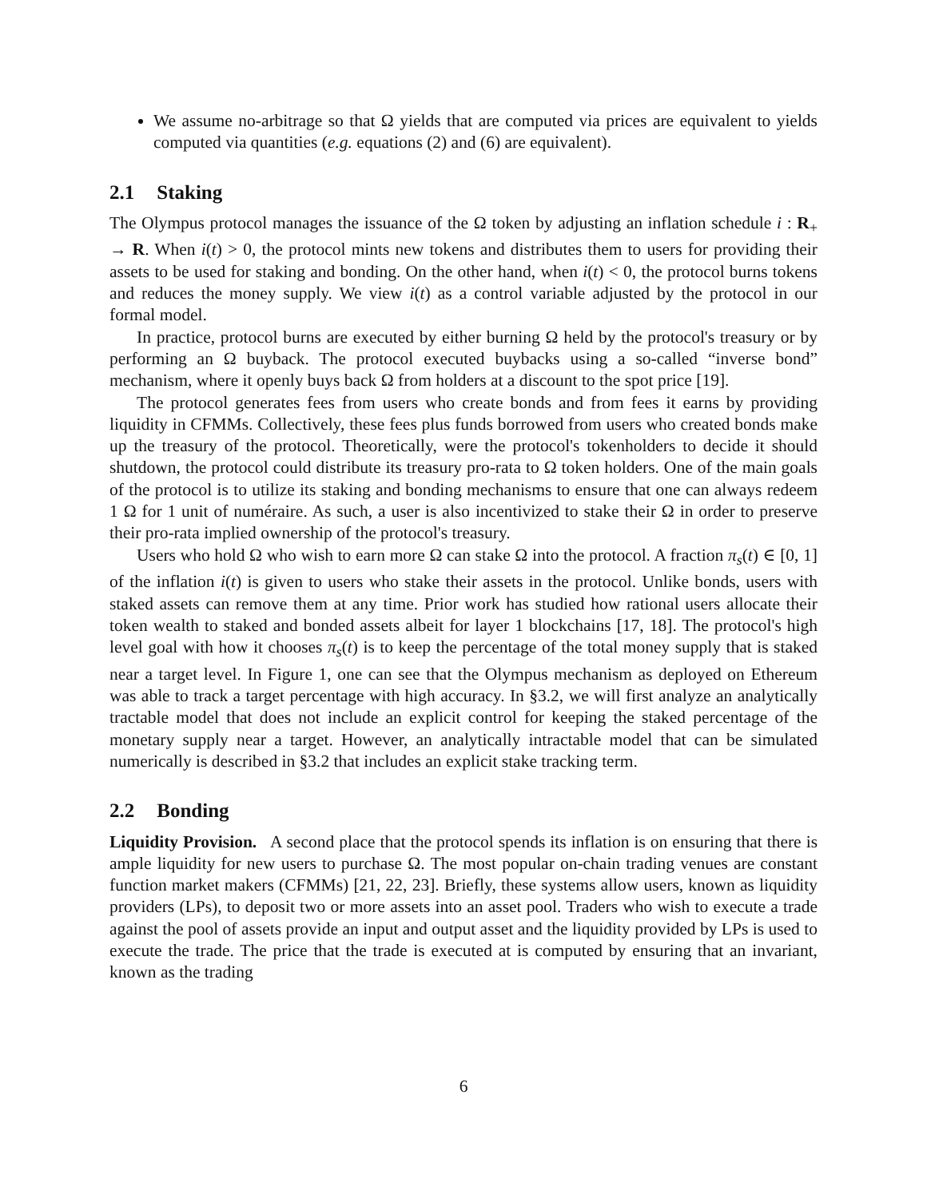We assume no-arbitrage so that Ω yields that are computed via prices are equivalent to yields computed via quantities (e.g. equations (2) and (6) are equivalent).
2.1 Staking
The Olympus protocol manages the issuance of the Ω token by adjusting an inflation schedule i : R<sub>+</sub> → R. When i(t) > 0, the protocol mints new tokens and distributes them to users for providing their assets to be used for staking and bonding. On the other hand, when i(t) < 0, the protocol burns tokens and reduces the money supply. We view i(t) as a control variable adjusted by the protocol in our formal model.
In practice, protocol burns are executed by either burning Ω held by the protocol's treasury or by performing an Ω buyback. The protocol executed buybacks using a so-called “inverse bond” mechanism, where it openly buys back Ω from holders at a discount to the spot price [19].
The protocol generates fees from users who create bonds and from fees it earns by providing liquidity in CFMMs. Collectively, these fees plus funds borrowed from users who created bonds make up the treasury of the protocol. Theoretically, were the protocol's tokenholders to decide it should shutdown, the protocol could distribute its treasury pro-rata to Ω token holders. One of the main goals of the protocol is to utilize its staking and bonding mechanisms to ensure that one can always redeem 1 Ω for 1 unit of numéraire. As such, a user is also incentivized to stake their Ω in order to preserve their pro-rata implied ownership of the protocol's treasury.
Users who hold Ω who wish to earn more Ω can stake Ω into the protocol. A fraction π<sub>s</sub>(t) ∈ [0, 1] of the inflation i(t) is given to users who stake their assets in the protocol. Unlike bonds, users with staked assets can remove them at any time. Prior work has studied how rational users allocate their token wealth to staked and bonded assets albeit for layer 1 blockchains [17, 18]. The protocol's high level goal with how it chooses π<sub>s</sub>(t) is to keep the percentage of the total money supply that is staked near a target level. In Figure 1, one can see that the Olympus mechanism as deployed on Ethereum was able to track a target percentage with high accuracy. In §3.2, we will first analyze an analytically tractable model that does not include an explicit control for keeping the staked percentage of the monetary supply near a target. However, an analytically intractable model that can be simulated numerically is described in §3.2 that includes an explicit stake tracking term.
2.2 Bonding
Liquidity Provision. A second place that the protocol spends its inflation is on ensuring that there is ample liquidity for new users to purchase Ω. The most popular on-chain trading venues are constant function market makers (CFMMs) [21, 22, 23]. Briefly, these systems allow users, known as liquidity providers (LPs), to deposit two or more assets into an asset pool. Traders who wish to execute a trade against the pool of assets provide an input and output asset and the liquidity provided by LPs is used to execute the trade. The price that the trade is executed at is computed by ensuring that an invariant, known as the trading
6